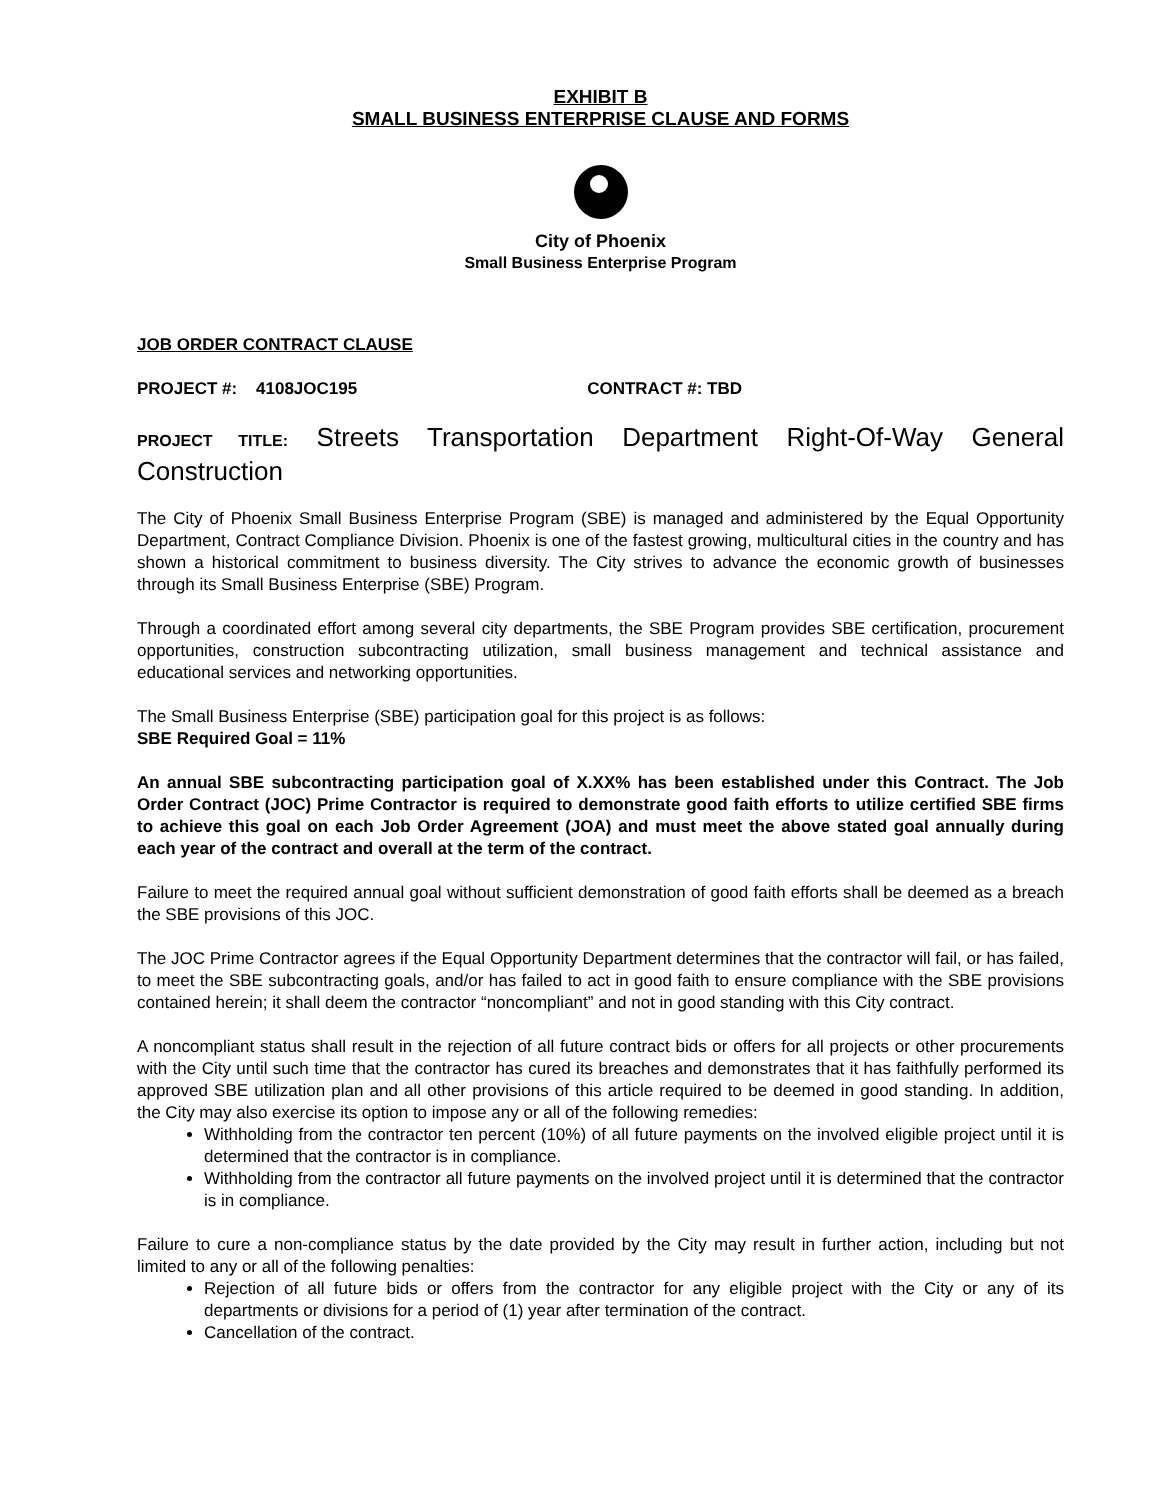EXHIBIT B
SMALL BUSINESS ENTERPRISE CLAUSE AND FORMS
City of Phoenix
Small Business Enterprise Program
JOB ORDER CONTRACT CLAUSE
PROJECT #: 4108JOC195 CONTRACT #: TBD
PROJECT TITLE: Streets Transportation Department Right-Of-Way General Construction
The City of Phoenix Small Business Enterprise Program (SBE) is managed and administered by the Equal Opportunity Department, Contract Compliance Division. Phoenix is one of the fastest growing, multicultural cities in the country and has shown a historical commitment to business diversity. The City strives to advance the economic growth of businesses through its Small Business Enterprise (SBE) Program.
Through a coordinated effort among several city departments, the SBE Program provides SBE certification, procurement opportunities, construction subcontracting utilization, small business management and technical assistance and educational services and networking opportunities.
The Small Business Enterprise (SBE) participation goal for this project is as follows:
SBE Required Goal = 11%
An annual SBE subcontracting participation goal of X.XX% has been established under this Contract. The Job Order Contract (JOC) Prime Contractor is required to demonstrate good faith efforts to utilize certified SBE firms to achieve this goal on each Job Order Agreement (JOA) and must meet the above stated goal annually during each year of the contract and overall at the term of the contract.
Failure to meet the required annual goal without sufficient demonstration of good faith efforts shall be deemed as a breach the SBE provisions of this JOC.
The JOC Prime Contractor agrees if the Equal Opportunity Department determines that the contractor will fail, or has failed, to meet the SBE subcontracting goals, and/or has failed to act in good faith to ensure compliance with the SBE provisions contained herein; it shall deem the contractor “noncompliant” and not in good standing with this City contract.
A noncompliant status shall result in the rejection of all future contract bids or offers for all projects or other procurements with the City until such time that the contractor has cured its breaches and demonstrates that it has faithfully performed its approved SBE utilization plan and all other provisions of this article required to be deemed in good standing. In addition, the City may also exercise its option to impose any or all of the following remedies:
Withholding from the contractor ten percent (10%) of all future payments on the involved eligible project until it is determined that the contractor is in compliance.
Withholding from the contractor all future payments on the involved project until it is determined that the contractor is in compliance.
Failure to cure a non-compliance status by the date provided by the City may result in further action, including but not limited to any or all of the following penalties:
Rejection of all future bids or offers from the contractor for any eligible project with the City or any of its departments or divisions for a period of (1) year after termination of the contract.
Cancellation of the contract.